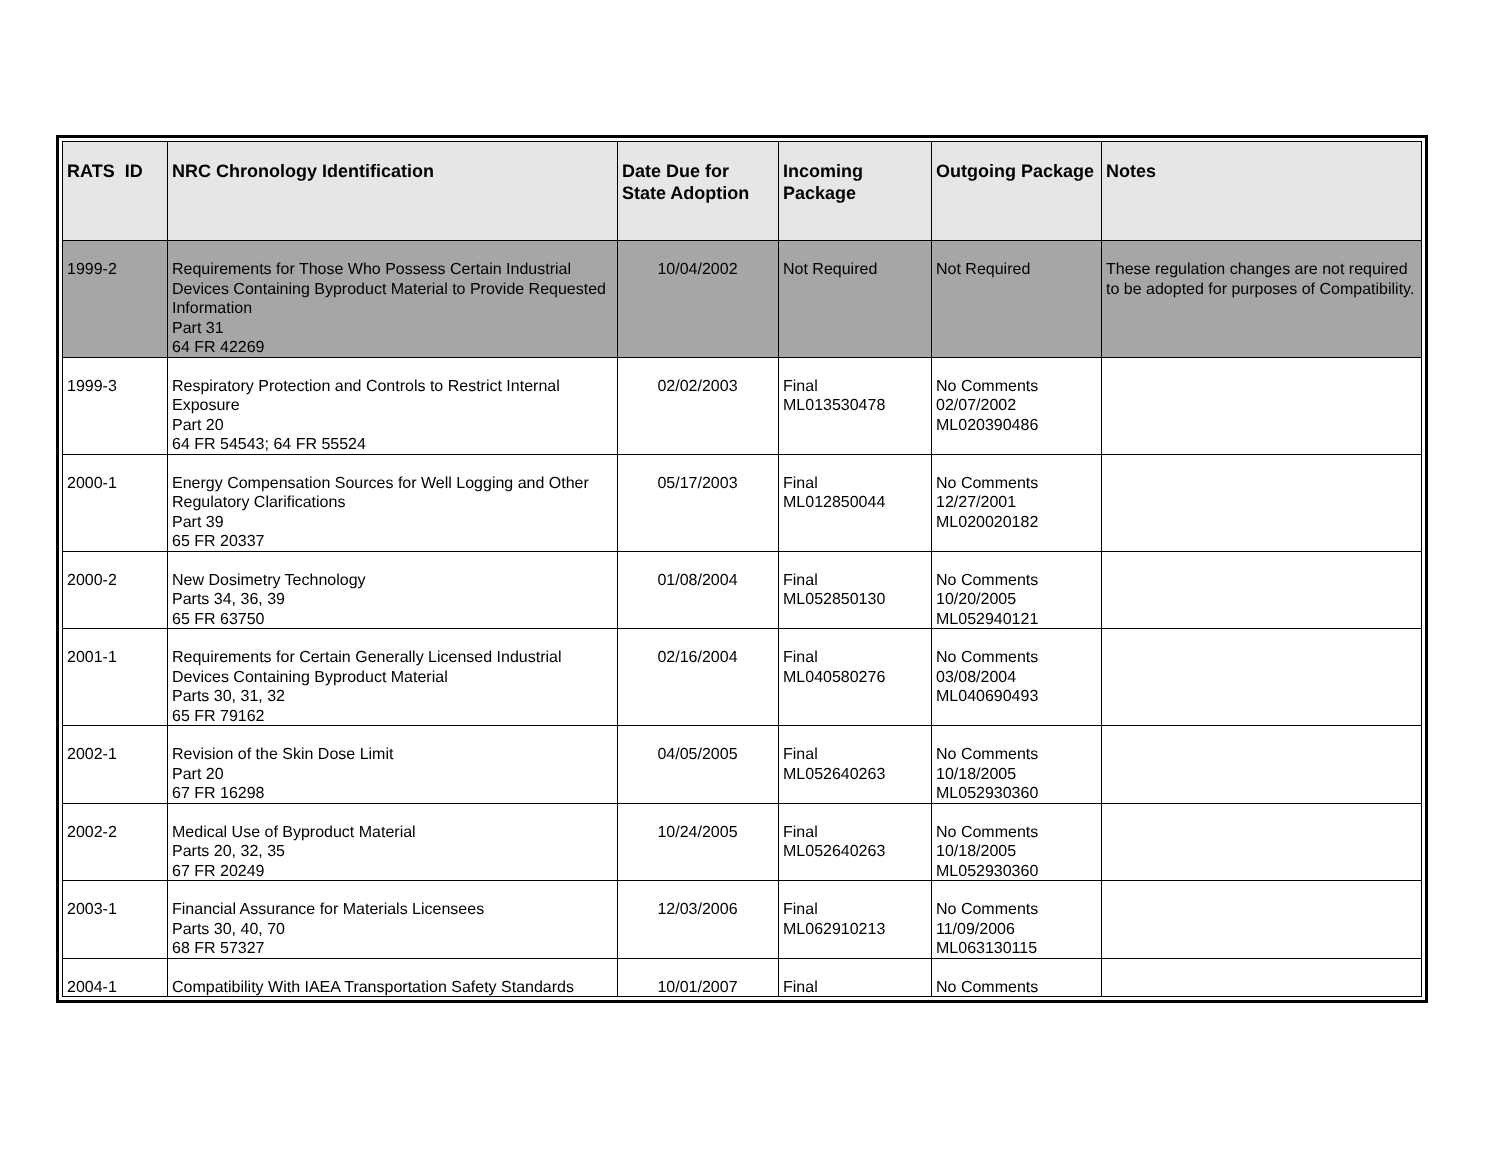| RATS ID | NRC Chronology Identification | Date Due for State Adoption | Incoming Package | Outgoing Package | Notes |
| --- | --- | --- | --- | --- | --- |
| 1999-2 | Requirements for Those Who Possess Certain Industrial Devices Containing Byproduct Material to Provide Requested Information Part 31 64 FR 42269 | 10/04/2002 | Not Required | Not Required | These regulation changes are not required to be adopted for purposes of Compatibility. |
| 1999-3 | Respiratory Protection and Controls to Restrict Internal Exposure Part 20 64 FR 54543; 64 FR 55524 | 02/02/2003 | Final ML013530478 | No Comments 02/07/2002 ML020390486 | |
| 2000-1 | Energy Compensation Sources for Well Logging and Other Regulatory Clarifications Part 39 65 FR 20337 | 05/17/2003 | Final ML012850044 | No Comments 12/27/2001 ML020020182 | |
| 2000-2 | New Dosimetry Technology Parts 34, 36, 39 65 FR 63750 | 01/08/2004 | Final ML052850130 | No Comments 10/20/2005 ML052940121 | |
| 2001-1 | Requirements for Certain Generally Licensed Industrial Devices Containing Byproduct Material Parts 30, 31, 32 65 FR 79162 | 02/16/2004 | Final ML040580276 | No Comments 03/08/2004 ML040690493 | |
| 2002-1 | Revision of the Skin Dose Limit Part 20 67 FR 16298 | 04/05/2005 | Final ML052640263 | No Comments 10/18/2005 ML052930360 | |
| 2002-2 | Medical Use of Byproduct Material Parts 20, 32, 35 67 FR 20249 | 10/24/2005 | Final ML052640263 | No Comments 10/18/2005 ML052930360 | |
| 2003-1 | Financial Assurance for Materials Licensees Parts 30, 40, 70 68 FR 57327 | 12/03/2006 | Final ML062910213 | No Comments 11/09/2006 ML063130115 | |
| 2004-1 | Compatibility With IAEA Transportation Safety Standards | 10/01/2007 | Final | No Comments | |